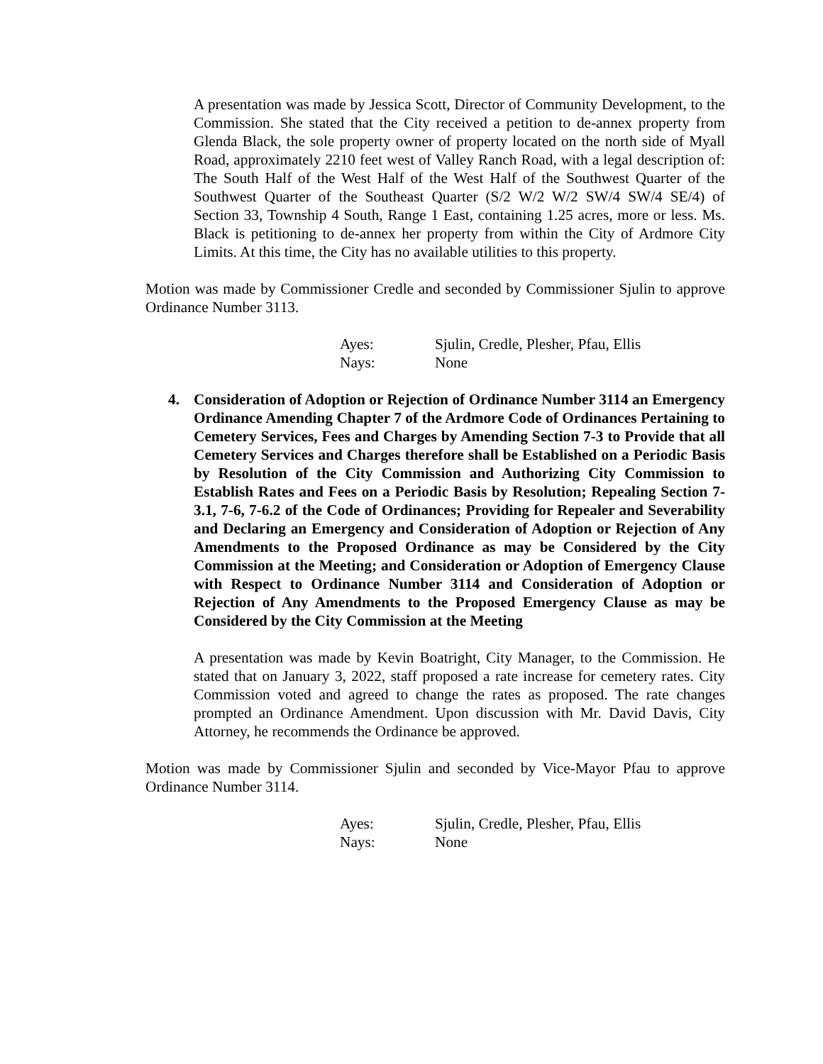A presentation was made by Jessica Scott, Director of Community Development, to the Commission. She stated that the City received a petition to de-annex property from Glenda Black, the sole property owner of property located on the north side of Myall Road, approximately 2210 feet west of Valley Ranch Road, with a legal description of: The South Half of the West Half of the West Half of the Southwest Quarter of the Southwest Quarter of the Southeast Quarter (S/2 W/2 W/2 SW/4 SW/4 SE/4) of Section 33, Township 4 South, Range 1 East, containing 1.25 acres, more or less. Ms. Black is petitioning to de-annex her property from within the City of Ardmore City Limits. At this time, the City has no available utilities to this property.
Motion was made by Commissioner Credle and seconded by Commissioner Sjulin to approve Ordinance Number 3113.
Ayes: Sjulin, Credle, Plesher, Pfau, Ellis
Nays: None
4. Consideration of Adoption or Rejection of Ordinance Number 3114 an Emergency Ordinance Amending Chapter 7 of the Ardmore Code of Ordinances Pertaining to Cemetery Services, Fees and Charges by Amending Section 7-3 to Provide that all Cemetery Services and Charges therefore shall be Established on a Periodic Basis by Resolution of the City Commission and Authorizing City Commission to Establish Rates and Fees on a Periodic Basis by Resolution; Repealing Section 7-3.1, 7-6, 7-6.2 of the Code of Ordinances; Providing for Repealer and Severability and Declaring an Emergency and Consideration of Adoption or Rejection of Any Amendments to the Proposed Ordinance as may be Considered by the City Commission at the Meeting; and Consideration or Adoption of Emergency Clause with Respect to Ordinance Number 3114 and Consideration of Adoption or Rejection of Any Amendments to the Proposed Emergency Clause as may be Considered by the City Commission at the Meeting
A presentation was made by Kevin Boatright, City Manager, to the Commission. He stated that on January 3, 2022, staff proposed a rate increase for cemetery rates. City Commission voted and agreed to change the rates as proposed. The rate changes prompted an Ordinance Amendment. Upon discussion with Mr. David Davis, City Attorney, he recommends the Ordinance be approved.
Motion was made by Commissioner Sjulin and seconded by Vice-Mayor Pfau to approve Ordinance Number 3114.
Ayes: Sjulin, Credle, Plesher, Pfau, Ellis
Nays: None